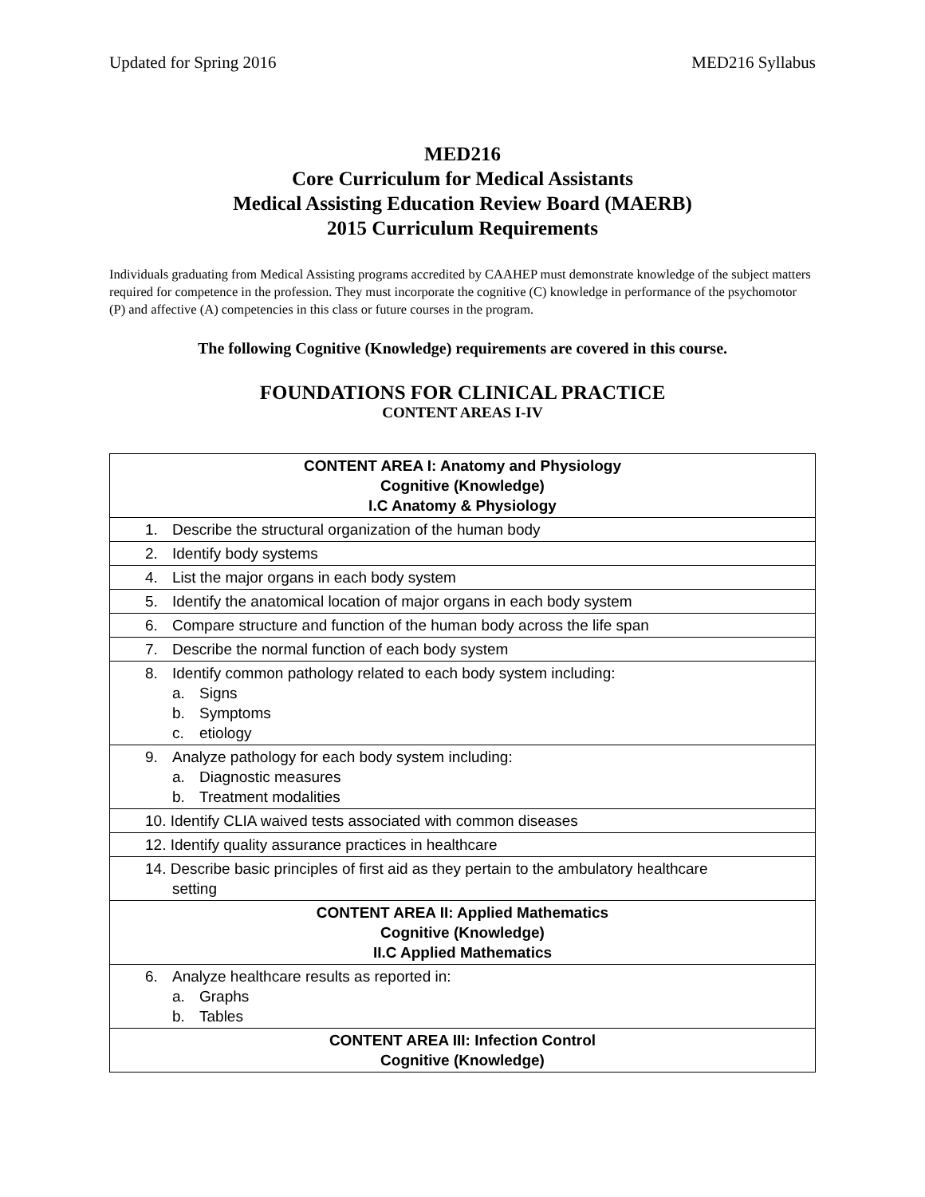Updated for Spring 2016 MED216 Syllabus
MED216
Core Curriculum for Medical Assistants
Medical Assisting Education Review Board (MAERB)
2015 Curriculum Requirements
Individuals graduating from Medical Assisting programs accredited by CAAHEP must demonstrate knowledge of the subject matters required for competence in the profession. They must incorporate the cognitive (C) knowledge in performance of the psychomotor (P) and affective (A) competencies in this class or future courses in the program.
The following Cognitive (Knowledge) requirements are covered in this course.
FOUNDATIONS FOR CLINICAL PRACTICE
CONTENT AREAS I-IV
| CONTENT AREA I: Anatomy and Physiology Cognitive (Knowledge) I.C Anatomy & Physiology |
| --- |
| 1. Describe the structural organization of the human body |
| 2. Identify body systems |
| 4. List the major organs in each body system |
| 5. Identify the anatomical location of major organs in each body system |
| 6. Compare structure and function of the human body across the life span |
| 7. Describe the normal function of each body system |
| 8. Identify common pathology related to each body system including: a. Signs b. Symptoms c. etiology |
| 9. Analyze pathology for each body system including: a. Diagnostic measures b. Treatment modalities |
| 10. Identify CLIA waived tests associated with common diseases |
| 12. Identify quality assurance practices in healthcare |
| 14. Describe basic principles of first aid as they pertain to the ambulatory healthcare setting |
| CONTENT AREA II: Applied Mathematics Cognitive (Knowledge) II.C Applied Mathematics |
| 6. Analyze healthcare results as reported in: a. Graphs b. Tables |
| CONTENT AREA III: Infection Control Cognitive (Knowledge) |